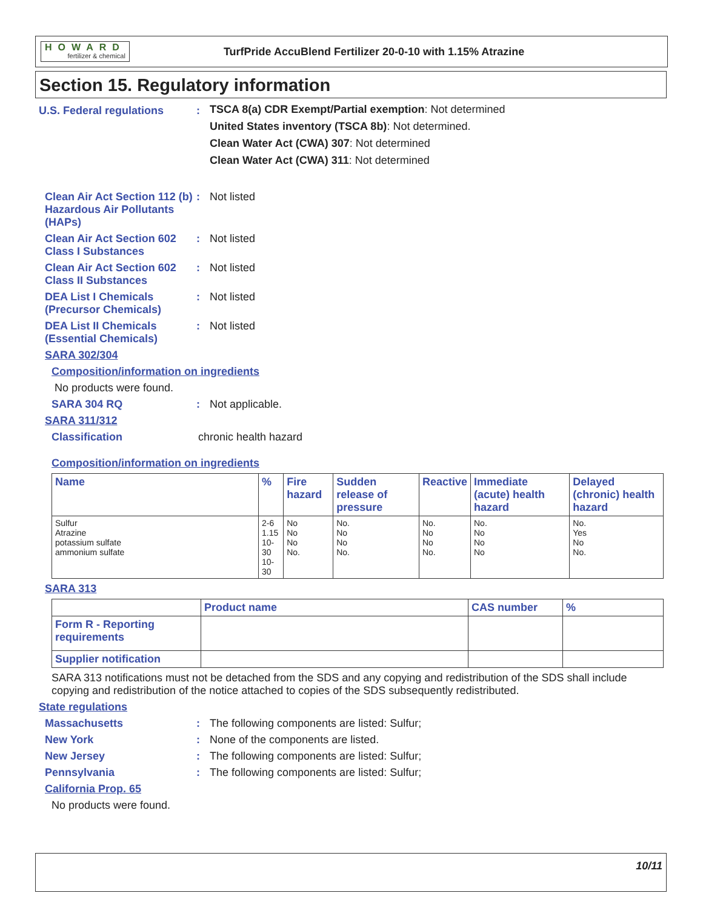HOWARD
fertilizer & chemical
TurfPride AccuBlend Fertilizer 20-0-10 with 1.15% Atrazine
Section 15. Regulatory information
U.S. Federal regulations :
TSCA 8(a) CDR Exempt/Partial exemption: Not determined
United States inventory (TSCA 8b): Not determined.
Clean Water Act (CWA) 307: Not determined
Clean Water Act (CWA) 311: Not determined
Clean Air Act Section 112 (b) Hazardous Air Pollutants (HAPs)
: Not listed
Clean Air Act Section 602 Class I Substances
: Not listed
Clean Air Act Section 602 Class II Substances
: Not listed
DEA List I Chemicals (Precursor Chemicals)
: Not listed
DEA List II Chemicals (Essential Chemicals)
: Not listed
SARA 302/304
Composition/information on ingredients
No products were found.
SARA 304 RQ : Not applicable.
SARA 311/312
Classification chronic health hazard
Composition/information on ingredients
| Name | % | Fire hazard | Sudden release of pressure | Reactive | Immediate (acute) health hazard | Delayed (chronic) health hazard |
| --- | --- | --- | --- | --- | --- | --- |
| Sulfur Atrazine potassium sulfate ammonium sulfate | 2-6 1.15 10-30 10-30 | No No No No. | No. No No No. | No. No No No. | No. No No No | No. Yes No No. |
SARA 313
| | Product name | CAS number | % |
| --- | --- | --- | --- |
| Form R - Reporting requirements | | | |
| Supplier notification | | | |
SARA 313 notifications must not be detached from the SDS and any copying and redistribution of the SDS shall include copying and redistribution of the notice attached to copies of the SDS subsequently redistributed.
State regulations
Massachusetts : The following components are listed: Sulfur;
New York : None of the components are listed.
New Jersey : The following components are listed: Sulfur;
Pennsylvania : The following components are listed: Sulfur;
California Prop. 65
No products were found.
10/11